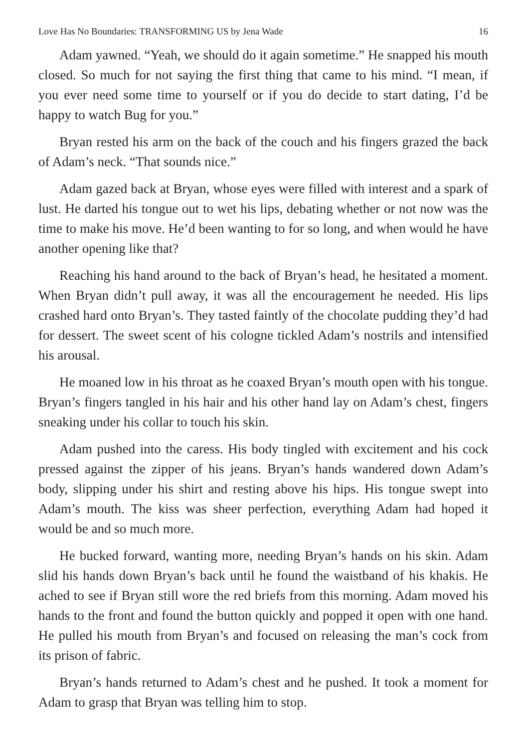Love Has No Boundaries: TRANSFORMING US by Jena Wade 16
Adam yawned. “Yeah, we should do it again sometime.” He snapped his mouth closed. So much for not saying the first thing that came to his mind. “I mean, if you ever need some time to yourself or if you do decide to start dating, I’d be happy to watch Bug for you.”
Bryan rested his arm on the back of the couch and his fingers grazed the back of Adam’s neck. “That sounds nice.”
Adam gazed back at Bryan, whose eyes were filled with interest and a spark of lust. He darted his tongue out to wet his lips, debating whether or not now was the time to make his move. He’d been wanting to for so long, and when would he have another opening like that?
Reaching his hand around to the back of Bryan’s head, he hesitated a moment. When Bryan didn’t pull away, it was all the encouragement he needed. His lips crashed hard onto Bryan’s. They tasted faintly of the chocolate pudding they’d had for dessert. The sweet scent of his cologne tickled Adam’s nostrils and intensified his arousal.
He moaned low in his throat as he coaxed Bryan’s mouth open with his tongue. Bryan’s fingers tangled in his hair and his other hand lay on Adam’s chest, fingers sneaking under his collar to touch his skin.
Adam pushed into the caress. His body tingled with excitement and his cock pressed against the zipper of his jeans. Bryan’s hands wandered down Adam’s body, slipping under his shirt and resting above his hips. His tongue swept into Adam’s mouth. The kiss was sheer perfection, everything Adam had hoped it would be and so much more.
He bucked forward, wanting more, needing Bryan’s hands on his skin. Adam slid his hands down Bryan’s back until he found the waistband of his khakis. He ached to see if Bryan still wore the red briefs from this morning. Adam moved his hands to the front and found the button quickly and popped it open with one hand. He pulled his mouth from Bryan’s and focused on releasing the man’s cock from its prison of fabric.
Bryan’s hands returned to Adam’s chest and he pushed. It took a moment for Adam to grasp that Bryan was telling him to stop.